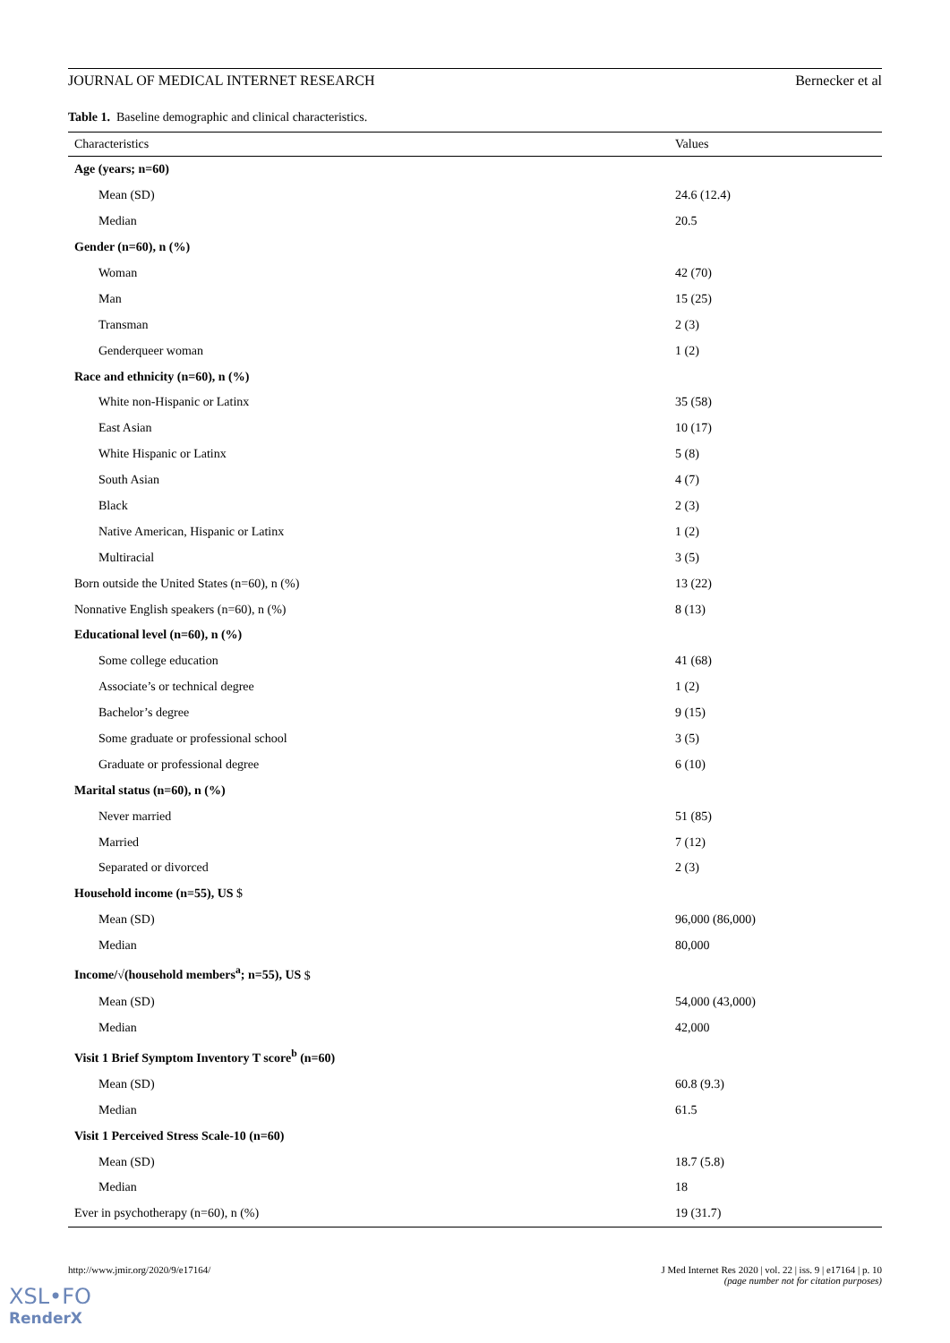JOURNAL OF MEDICAL INTERNET RESEARCH Bernecker et al
Table 1. Baseline demographic and clinical characteristics.
| Characteristics | Values |
| --- | --- |
| Age (years; n=60) | |
| Mean (SD) | 24.6 (12.4) |
| Median | 20.5 |
| Gender (n=60), n (%) | |
| Woman | 42 (70) |
| Man | 15 (25) |
| Transman | 2 (3) |
| Genderqueer woman | 1 (2) |
| Race and ethnicity (n=60), n (%) | |
| White non-Hispanic or Latinx | 35 (58) |
| East Asian | 10 (17) |
| White Hispanic or Latinx | 5 (8) |
| South Asian | 4 (7) |
| Black | 2 (3) |
| Native American, Hispanic or Latinx | 1 (2) |
| Multiracial | 3 (5) |
| Born outside the United States (n=60), n (%) | 13 (22) |
| Nonnative English speakers (n=60), n (%) | 8 (13) |
| Educational level (n=60), n (%) | |
| Some college education | 41 (68) |
| Associate’s or technical degree | 1 (2) |
| Bachelor’s degree | 9 (15) |
| Some graduate or professional school | 3 (5) |
| Graduate or professional degree | 6 (10) |
| Marital status (n=60), n (%) | |
| Never married | 51 (85) |
| Married | 7 (12) |
| Separated or divorced | 2 (3) |
| Household income (n=55), US $ | |
| Mean (SD) | 96,000 (86,000) |
| Median | 80,000 |
| Income/√(household members<sup>a</sup>; n=55), US $ | |
| Mean (SD) | 54,000 (43,000) |
| Median | 42,000 |
| Visit 1 Brief Symptom Inventory T score<sup>b</sup> (n=60) | |
| Mean (SD) | 60.8 (9.3) |
| Median | 61.5 |
| Visit 1 Perceived Stress Scale-10 (n=60) | |
| Mean (SD) | 18.7 (5.8) |
| Median | 18 |
| Ever in psychotherapy (n=60), n (%) | 19 (31.7) |
http://www.jmir.org/2020/9/e17164/ J Med Internet Res 2020 | vol. 22 | iss. 9 | e17164 | p. 10
(page number not for citation purposes)
XSL•FO
RenderX